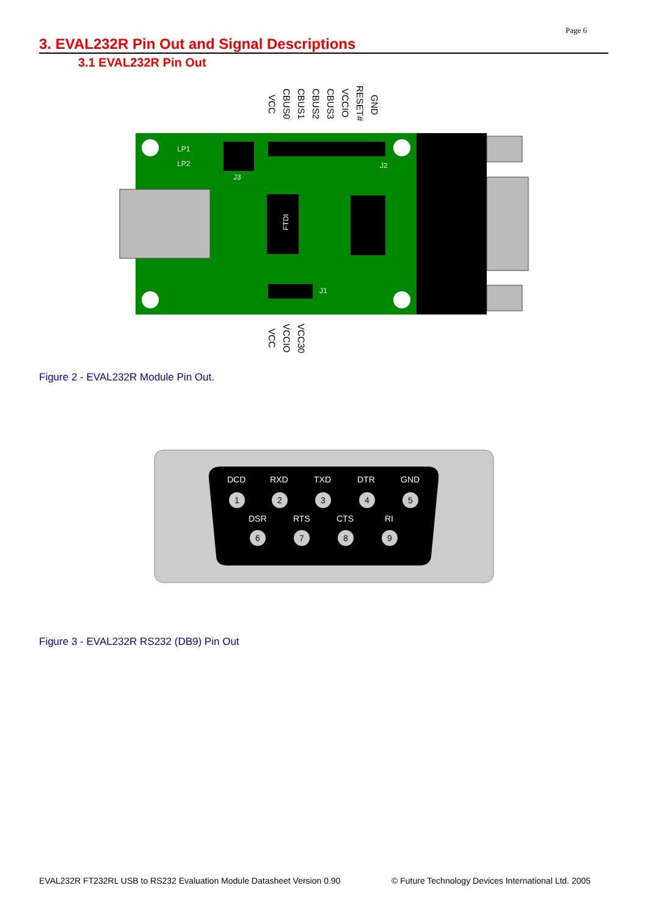Page 6
3. EVAL232R Pin Out and Signal Descriptions
3.1 EVAL232R Pin Out
VCC
CBUS0
CBUS1
CBUS2
CBUS3
VCCIO
RESET#
GND
VCC
VCCIO
VCC30
LP1
LP2
J3
J2
J1
FTDI
Figure 2 - EVAL232R Module Pin Out.
DCD
RXD
TXD
DTR
GND
DSR
RTS
CTS
RI
1
2
3
4
5
6
7
8
9
Figure 3 - EVAL232R RS232 (DB9) Pin Out
EVAL232R FT232RL USB to RS232 Evaluation Module Datasheet Version 0.90
© Future Technology Devices International Ltd. 2005